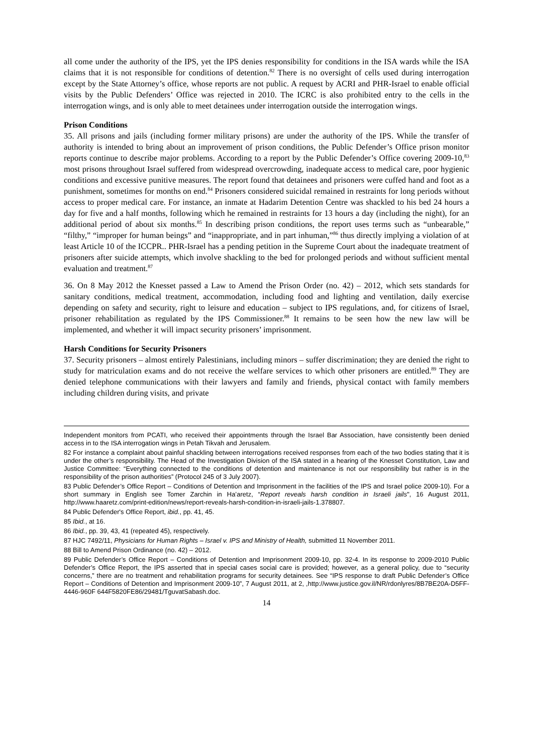all come under the authority of the IPS, yet the IPS denies responsibility for conditions in the ISA wards while the ISA claims that it is not responsible for conditions of detention.<sup>82</sup> There is no oversight of cells used during interrogation except by the State Attorney’s office, whose reports are not public. A request by ACRI and PHR-Israel to enable official visits by the Public Defenders’ Office was rejected in 2010. The ICRC is also prohibited entry to the cells in the interrogation wings, and is only able to meet detainees under interrogation outside the interrogation wings.
Prison Conditions
35. All prisons and jails (including former military prisons) are under the authority of the IPS. While the transfer of authority is intended to bring about an improvement of prison conditions, the Public Defender’s Office prison monitor reports continue to describe major problems. According to a report by the Public Defender’s Office covering 2009-10,<sup>83</sup> most prisons throughout Israel suffered from widespread overcrowding, inadequate access to medical care, poor hygienic conditions and excessive punitive measures. The report found that detainees and prisoners were cuffed hand and foot as a punishment, sometimes for months on end.<sup>84</sup> Prisoners considered suicidal remained in restraints for long periods without access to proper medical care. For instance, an inmate at Hadarim Detention Centre was shackled to his bed 24 hours a day for five and a half months, following which he remained in restraints for 13 hours a day (including the night), for an additional period of about six months.<sup>85</sup> In describing prison conditions, the report uses terms such as “unbearable,” “filthy,” “improper for human beings” and “inappropriate, and in part inhuman,”<sup>86</sup> thus directly implying a violation of at least Article 10 of the ICCPR.. PHR-Israel has a pending petition in the Supreme Court about the inadequate treatment of prisoners after suicide attempts, which involve shackling to the bed for prolonged periods and without sufficient mental evaluation and treatment.<sup>87</sup>
36. On 8 May 2012 the Knesset passed a Law to Amend the Prison Order (no. 42) – 2012, which sets standards for sanitary conditions, medical treatment, accommodation, including food and lighting and ventilation, daily exercise depending on safety and security, right to leisure and education – subject to IPS regulations, and, for citizens of Israel, prisoner rehabilitation as regulated by the IPS Commissioner.<sup>88</sup> It remains to be seen how the new law will be implemented, and whether it will impact security prisoners’ imprisonment.
Harsh Conditions for Security Prisoners
37. Security prisoners – almost entirely Palestinians, including minors – suffer discrimination; they are denied the right to study for matriculation exams and do not receive the welfare services to which other prisoners are entitled.<sup>89</sup> They are denied telephone communications with their lawyers and family and friends, physical contact with family members including children during visits, and private
Independent monitors from PCATI, who received their appointments through the Israel Bar Association, have consistently been denied access in to the ISA interrogation wings in Petah Tikvah and Jerusalem.
82 For instance a complaint about painful shackling between interrogations received responses from each of the two bodies stating that it is under the other’s responsibility. The Head of the Investigation Division of the ISA stated in a hearing of the Knesset Constitution, Law and Justice Committee: “Everything connected to the conditions of detention and maintenance is not our responsibility but rather is in the responsibility of the prison authorities” (Protocol 245 of 3 July 2007).
83 Public Defender’s Office Report – Conditions of Detention and Imprisonment in the facilities of the IPS and Israel police 2009-10). For a short summary in English see Tomer Zarchin in Ha’aretz, “Report reveals harsh condition in Israeli jails", 16 August 2011, http://www.haaretz.com/print-edition/news/report-reveals-harsh-condition-in-israeli-jails-1.378807.
84 Public Defender's Office Report, ibid., pp. 41, 45.
85 Ibid., at 16.
86 Ibid., pp. 39, 43, 41 (repeated 45), respectively.
87 HJC 7492/11, Physicians for Human Rights – Israel v. IPS and Ministry of Health, submitted 11 November 2011.
88 Bill to Amend Prison Ordinance (no. 42) – 2012.
89 Public Defender’s Office Report – Conditions of Detention and Imprisonment 2009-10, pp. 32-4. In its response to 2009-2010 Public Defender’s Office Report, the IPS asserted that in special cases social care is provided; however, as a general policy, due to “security concerns,” there are no treatment and rehabilitation programs for security detainees. See “IPS response to draft Public Defender’s Office Report – Conditions of Detention and Imprisonment 2009-10”, 7 August 2011, at 2, ,http://www.justice.gov.il/NR/rdonlyres/8B7BE20A-D5FF-4446-960F 644F5820FE86/29481/TguvatSabash.doc.
14